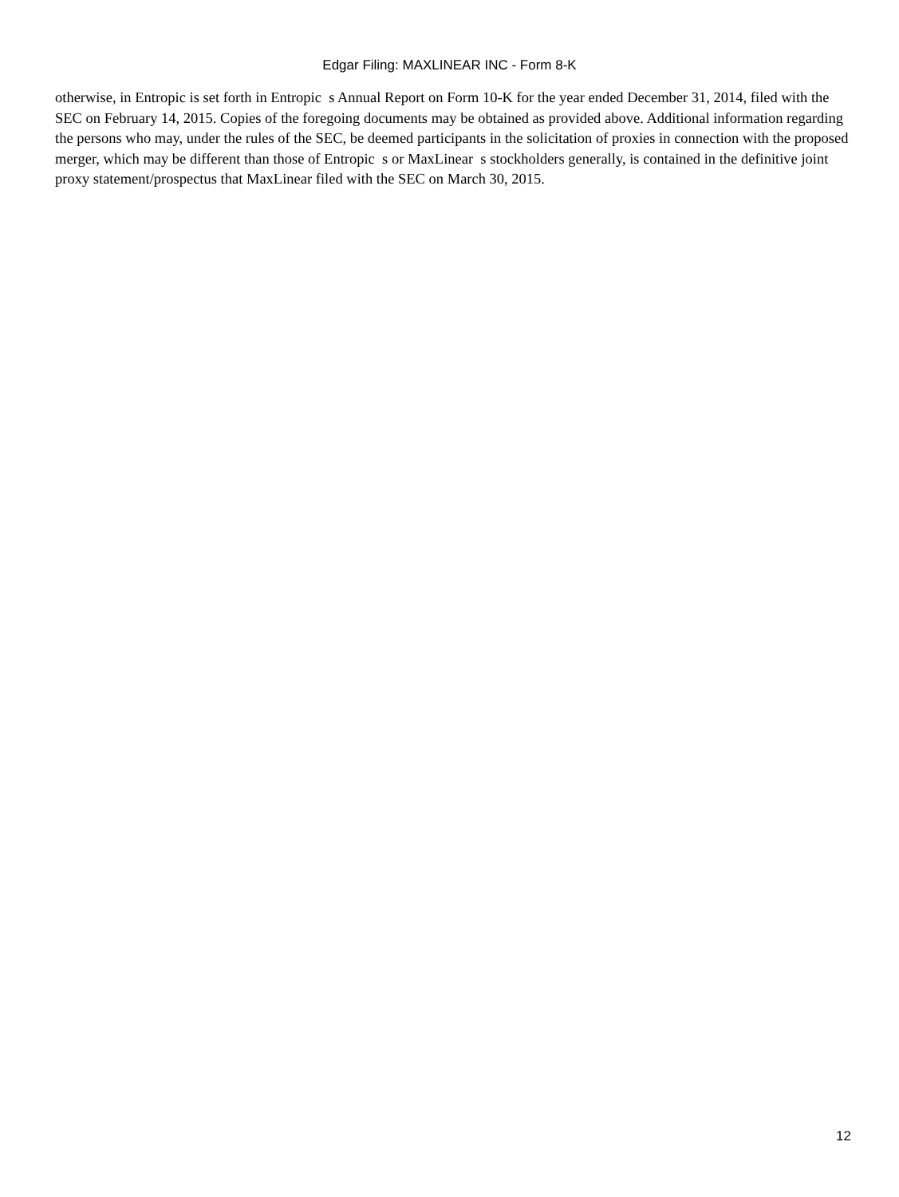Edgar Filing: MAXLINEAR INC - Form 8-K
otherwise, in Entropic is set forth in Entropic s Annual Report on Form 10-K for the year ended December 31, 2014, filed with the SEC on February 14, 2015. Copies of the foregoing documents may be obtained as provided above. Additional information regarding the persons who may, under the rules of the SEC, be deemed participants in the solicitation of proxies in connection with the proposed merger, which may be different than those of Entropic s or MaxLinear s stockholders generally, is contained in the definitive joint proxy statement/prospectus that MaxLinear filed with the SEC on March 30, 2015.
12